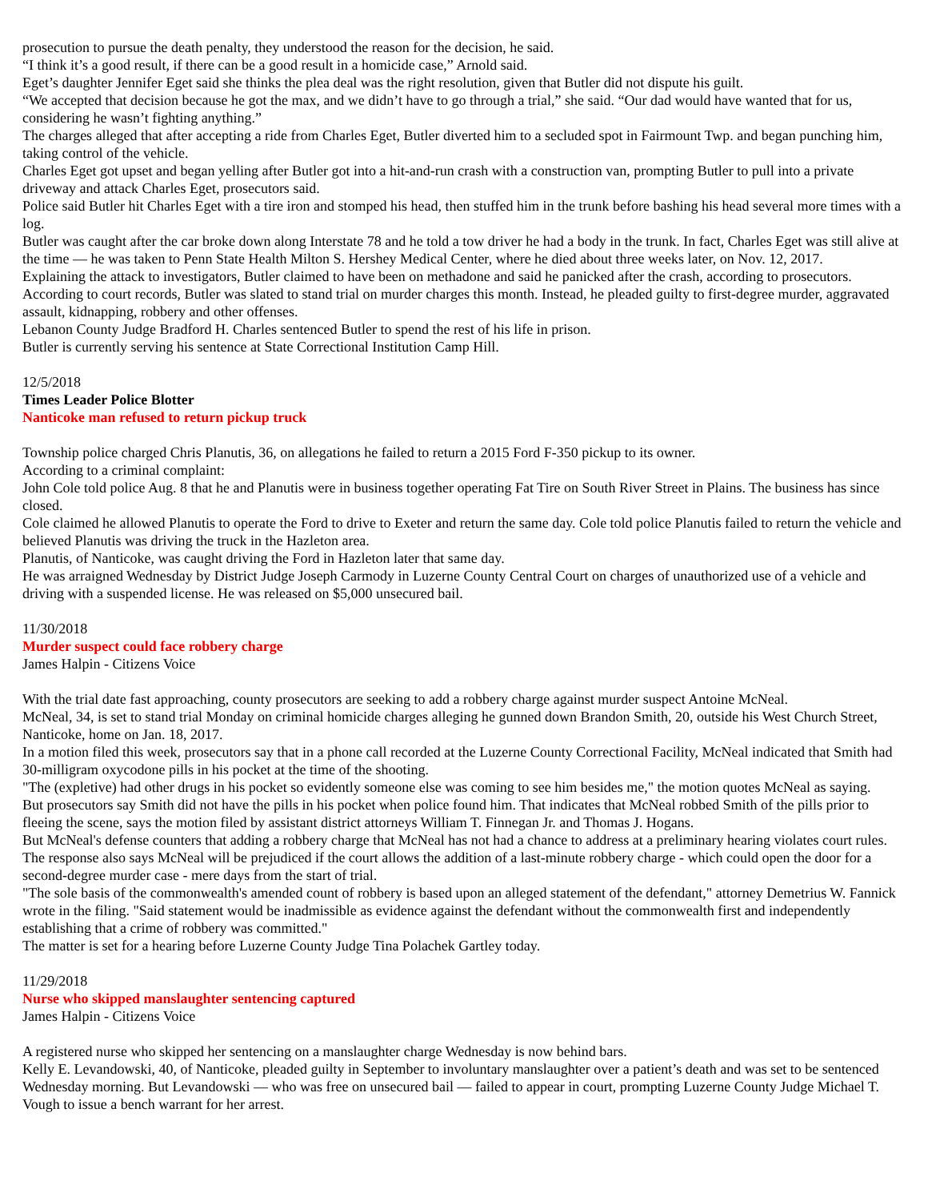prosecution to pursue the death penalty, they understood the reason for the decision, he said.
“I think it’s a good result, if there can be a good result in a homicide case,” Arnold said.
Eget’s daughter Jennifer Eget said she thinks the plea deal was the right resolution, given that Butler did not dispute his guilt.
“We accepted that decision because he got the max, and we didn’t have to go through a trial,” she said. “Our dad would have wanted that for us, considering he wasn’t fighting anything.”
The charges alleged that after accepting a ride from Charles Eget, Butler diverted him to a secluded spot in Fairmount Twp. and began punching him, taking control of the vehicle.
Charles Eget got upset and began yelling after Butler got into a hit-and-run crash with a construction van, prompting Butler to pull into a private driveway and attack Charles Eget, prosecutors said.
Police said Butler hit Charles Eget with a tire iron and stomped his head, then stuffed him in the trunk before bashing his head several more times with a log.
Butler was caught after the car broke down along Interstate 78 and he told a tow driver he had a body in the trunk. In fact, Charles Eget was still alive at the time — he was taken to Penn State Health Milton S. Hershey Medical Center, where he died about three weeks later, on Nov. 12, 2017.
Explaining the attack to investigators, Butler claimed to have been on methadone and said he panicked after the crash, according to prosecutors.
According to court records, Butler was slated to stand trial on murder charges this month. Instead, he pleaded guilty to first-degree murder, aggravated assault, kidnapping, robbery and other offenses.
Lebanon County Judge Bradford H. Charles sentenced Butler to spend the rest of his life in prison.
Butler is currently serving his sentence at State Correctional Institution Camp Hill.
12/5/2018
Times Leader Police Blotter
Nanticoke man refused to return pickup truck
Township police charged Chris Planutis, 36, on allegations he failed to return a 2015 Ford F-350 pickup to its owner.
According to a criminal complaint:
John Cole told police Aug. 8 that he and Planutis were in business together operating Fat Tire on South River Street in Plains. The business has since closed.
Cole claimed he allowed Planutis to operate the Ford to drive to Exeter and return the same day. Cole told police Planutis failed to return the vehicle and believed Planutis was driving the truck in the Hazleton area.
Planutis, of Nanticoke, was caught driving the Ford in Hazleton later that same day.
He was arraigned Wednesday by District Judge Joseph Carmody in Luzerne County Central Court on charges of unauthorized use of a vehicle and driving with a suspended license. He was released on $5,000 unsecured bail.
11/30/2018
Murder suspect could face robbery charge
James Halpin - Citizens Voice
With the trial date fast approaching, county prosecutors are seeking to add a robbery charge against murder suspect Antoine McNeal.
McNeal, 34, is set to stand trial Monday on criminal homicide charges alleging he gunned down Brandon Smith, 20, outside his West Church Street, Nanticoke, home on Jan. 18, 2017.
In a motion filed this week, prosecutors say that in a phone call recorded at the Luzerne County Correctional Facility, McNeal indicated that Smith had 30-milligram oxycodone pills in his pocket at the time of the shooting.
"The (expletive) had other drugs in his pocket so evidently someone else was coming to see him besides me," the motion quotes McNeal as saying.
But prosecutors say Smith did not have the pills in his pocket when police found him. That indicates that McNeal robbed Smith of the pills prior to fleeing the scene, says the motion filed by assistant district attorneys William T. Finnegan Jr. and Thomas J. Hogans.
But McNeal's defense counters that adding a robbery charge that McNeal has not had a chance to address at a preliminary hearing violates court rules. The response also says McNeal will be prejudiced if the court allows the addition of a last-minute robbery charge - which could open the door for a second-degree murder case - mere days from the start of trial.
"The sole basis of the commonwealth's amended count of robbery is based upon an alleged statement of the defendant," attorney Demetrius W. Fannick wrote in the filing. "Said statement would be inadmissible as evidence against the defendant without the commonwealth first and independently establishing that a crime of robbery was committed."
The matter is set for a hearing before Luzerne County Judge Tina Polachek Gartley today.
11/29/2018
Nurse who skipped manslaughter sentencing captured
James Halpin - Citizens Voice
A registered nurse who skipped her sentencing on a manslaughter charge Wednesday is now behind bars.
Kelly E. Levandowski, 40, of Nanticoke, pleaded guilty in September to involuntary manslaughter over a patient’s death and was set to be sentenced Wednesday morning. But Levandowski — who was free on unsecured bail — failed to appear in court, prompting Luzerne County Judge Michael T. Vough to issue a bench warrant for her arrest.